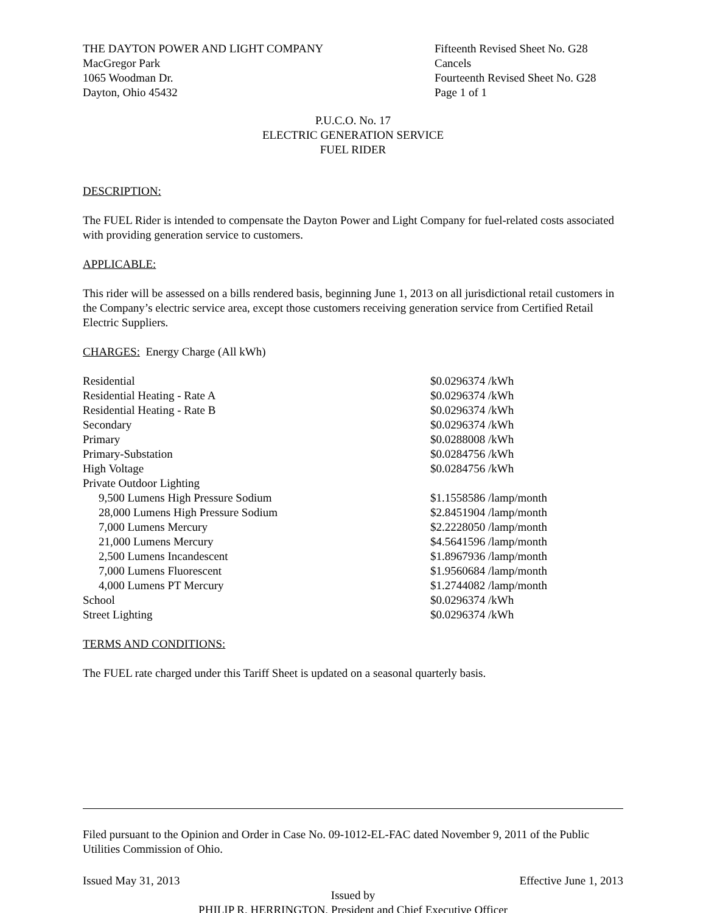THE DAYTON POWER AND LIGHT COMPANY
MacGregor Park
1065 Woodman Dr.
Dayton, Ohio 45432
Fifteenth Revised Sheet No. G28
Cancels
Fourteenth Revised Sheet No. G28
Page 1 of 1
P.U.C.O. No. 17
ELECTRIC GENERATION SERVICE
FUEL RIDER
DESCRIPTION:
The FUEL Rider is intended to compensate the Dayton Power and Light Company for fuel-related costs associated with providing generation service to customers.
APPLICABLE:
This rider will be assessed on a bills rendered basis, beginning June 1, 2013 on all jurisdictional retail customers in the Company’s electric service area, except those customers receiving generation service from Certified Retail Electric Suppliers.
CHARGES: Energy Charge (All kWh)
| Residential | $0.0296374 /kWh |
| Residential Heating - Rate A | $0.0296374 /kWh |
| Residential Heating - Rate B | $0.0296374 /kWh |
| Secondary | $0.0296374 /kWh |
| Primary | $0.0288008 /kWh |
| Primary-Substation | $0.0284756 /kWh |
| High Voltage | $0.0284756 /kWh |
| Private Outdoor Lighting | |
| 9,500 Lumens High Pressure Sodium | $1.1558586 /lamp/month |
| 28,000 Lumens High Pressure Sodium | $2.8451904 /lamp/month |
| 7,000 Lumens Mercury | $2.2228050 /lamp/month |
| 21,000 Lumens Mercury | $4.5641596 /lamp/month |
| 2,500 Lumens Incandescent | $1.8967936 /lamp/month |
| 7,000 Lumens Fluorescent | $1.9560684 /lamp/month |
| 4,000 Lumens PT Mercury | $1.2744082 /lamp/month |
| School | $0.0296374 /kWh |
| Street Lighting | $0.0296374 /kWh |
TERMS AND CONDITIONS:
The FUEL rate charged under this Tariff Sheet is updated on a seasonal quarterly basis.
Filed pursuant to the Opinion and Order in Case No. 09-1012-EL-FAC dated November 9, 2011 of the Public Utilities Commission of Ohio.
Issued May 31, 2013 Effective June 1, 2013
Issued by
PHILIP R. HERRINGTON, President and Chief Executive Officer